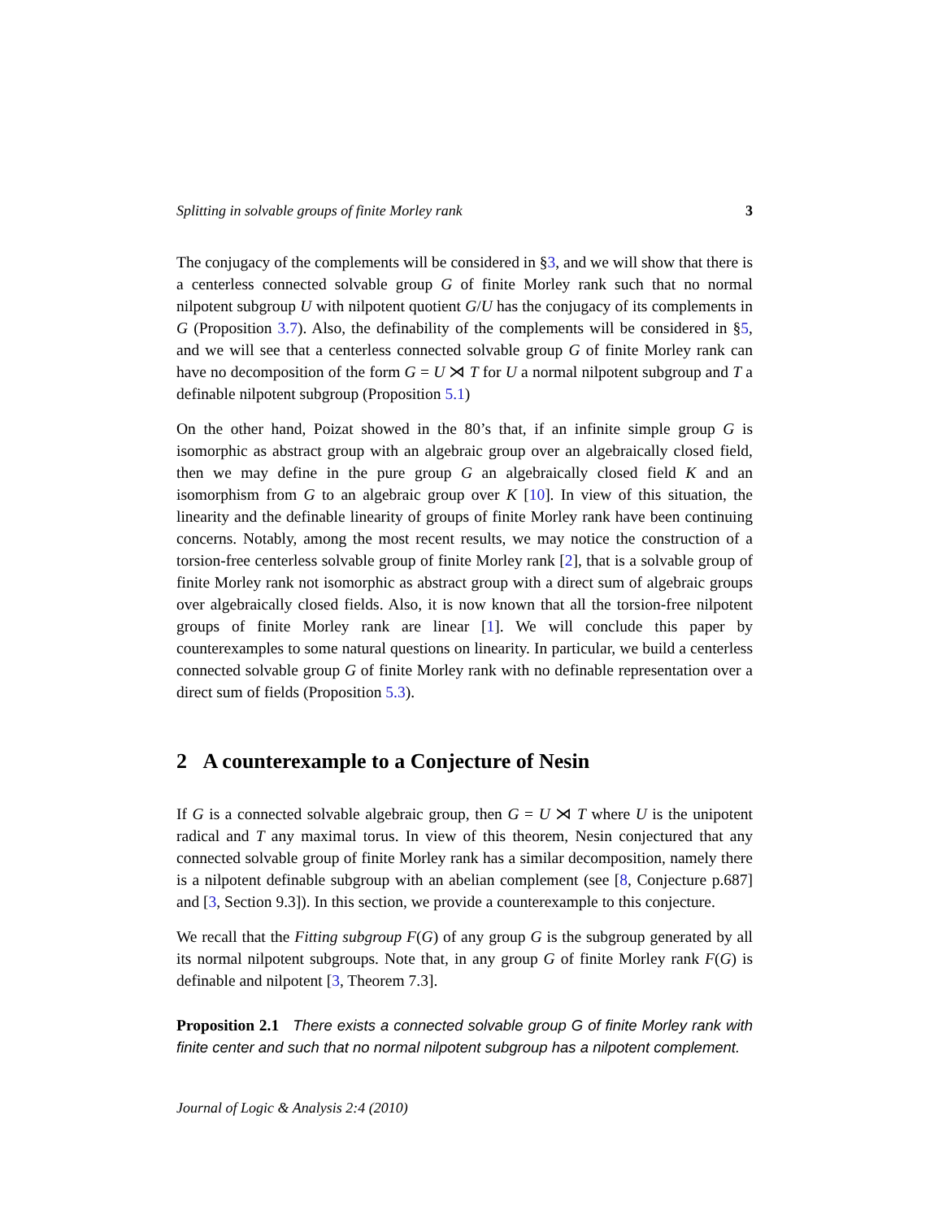Splitting in solvable groups of finite Morley rank 3
The conjugacy of the complements will be considered in §3, and we will show that there is a centerless connected solvable group G of finite Morley rank such that no normal nilpotent subgroup U with nilpotent quotient G/U has the conjugacy of its complements in G (Proposition 3.7). Also, the definability of the complements will be considered in §5, and we will see that a centerless connected solvable group G of finite Morley rank can have no decomposition of the form G = U ⋊ T for U a normal nilpotent subgroup and T a definable nilpotent subgroup (Proposition 5.1)
On the other hand, Poizat showed in the 80’s that, if an infinite simple group G is isomorphic as abstract group with an algebraic group over an algebraically closed field, then we may define in the pure group G an algebraically closed field K and an isomorphism from G to an algebraic group over K [10]. In view of this situation, the linearity and the definable linearity of groups of finite Morley rank have been continuing concerns. Notably, among the most recent results, we may notice the construction of a torsion-free centerless solvable group of finite Morley rank [2], that is a solvable group of finite Morley rank not isomorphic as abstract group with a direct sum of algebraic groups over algebraically closed fields. Also, it is now known that all the torsion-free nilpotent groups of finite Morley rank are linear [1]. We will conclude this paper by counterexamples to some natural questions on linearity. In particular, we build a centerless connected solvable group G of finite Morley rank with no definable representation over a direct sum of fields (Proposition 5.3).
2 A counterexample to a Conjecture of Nesin
If G is a connected solvable algebraic group, then G = U ⋊ T where U is the unipotent radical and T any maximal torus. In view of this theorem, Nesin conjectured that any connected solvable group of finite Morley rank has a similar decomposition, namely there is a nilpotent definable subgroup with an abelian complement (see [8, Conjecture p.687] and [3, Section 9.3]). In this section, we provide a counterexample to this conjecture.
We recall that the Fitting subgroup F(G) of any group G is the subgroup generated by all its normal nilpotent subgroups. Note that, in any group G of finite Morley rank F(G) is definable and nilpotent [3, Theorem 7.3].
Proposition 2.1 There exists a connected solvable group G of finite Morley rank with finite center and such that no normal nilpotent subgroup has a nilpotent complement.
Journal of Logic & Analysis 2:4 (2010)